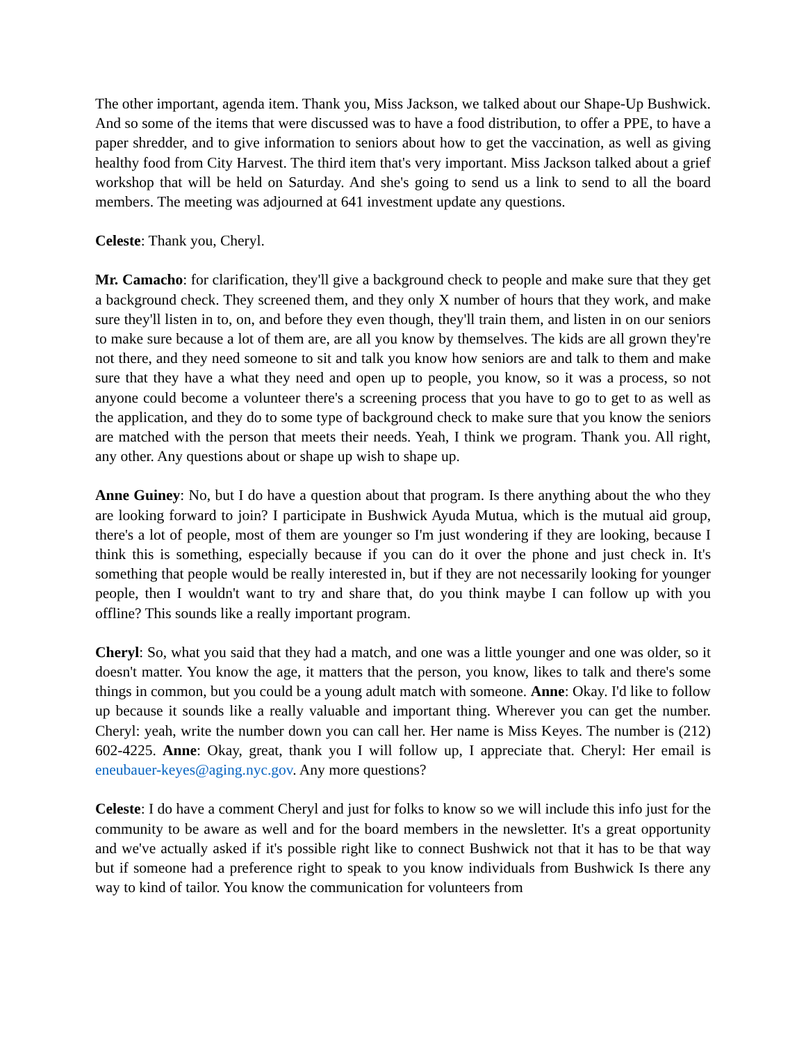The other important, agenda item. Thank you, Miss Jackson, we talked about our Shape-Up Bushwick. And so some of the items that were discussed was to have a food distribution, to offer a PPE, to have a paper shredder, and to give information to seniors about how to get the vaccination, as well as giving healthy food from City Harvest. The third item that's very important. Miss Jackson talked about a grief workshop that will be held on Saturday. And she's going to send us a link to send to all the board members. The meeting was adjourned at 641 investment update any questions.
Celeste: Thank you, Cheryl.
Mr. Camacho: for clarification, they'll give a background check to people and make sure that they get a background check. They screened them, and they only X number of hours that they work, and make sure they'll listen in to, on, and before they even though, they'll train them, and listen in on our seniors to make sure because a lot of them are, are all you know by themselves. The kids are all grown they're not there, and they need someone to sit and talk you know how seniors are and talk to them and make sure that they have a what they need and open up to people, you know, so it was a process, so not anyone could become a volunteer there's a screening process that you have to go to get to as well as the application, and they do to some type of background check to make sure that you know the seniors are matched with the person that meets their needs. Yeah, I think we program. Thank you. All right, any other. Any questions about or shape up wish to shape up.
Anne Guiney: No, but I do have a question about that program. Is there anything about the who they are looking forward to join? I participate in Bushwick Ayuda Mutua, which is the mutual aid group, there's a lot of people, most of them are younger so I'm just wondering if they are looking, because I think this is something, especially because if you can do it over the phone and just check in. It's something that people would be really interested in, but if they are not necessarily looking for younger people, then I wouldn't want to try and share that, do you think maybe I can follow up with you offline? This sounds like a really important program.
Cheryl: So, what you said that they had a match, and one was a little younger and one was older, so it doesn't matter. You know the age, it matters that the person, you know, likes to talk and there's some things in common, but you could be a young adult match with someone. Anne: Okay. I'd like to follow up because it sounds like a really valuable and important thing. Wherever you can get the number. Cheryl: yeah, write the number down you can call her. Her name is Miss Keyes. The number is (212) 602-4225. Anne: Okay, great, thank you I will follow up, I appreciate that. Cheryl: Her email is eneubauer-keyes@aging.nyc.gov. Any more questions?
Celeste: I do have a comment Cheryl and just for folks to know so we will include this info just for the community to be aware as well and for the board members in the newsletter. It's a great opportunity and we've actually asked if it's possible right like to connect Bushwick not that it has to be that way but if someone had a preference right to speak to you know individuals from Bushwick Is there any way to kind of tailor. You know the communication for volunteers from